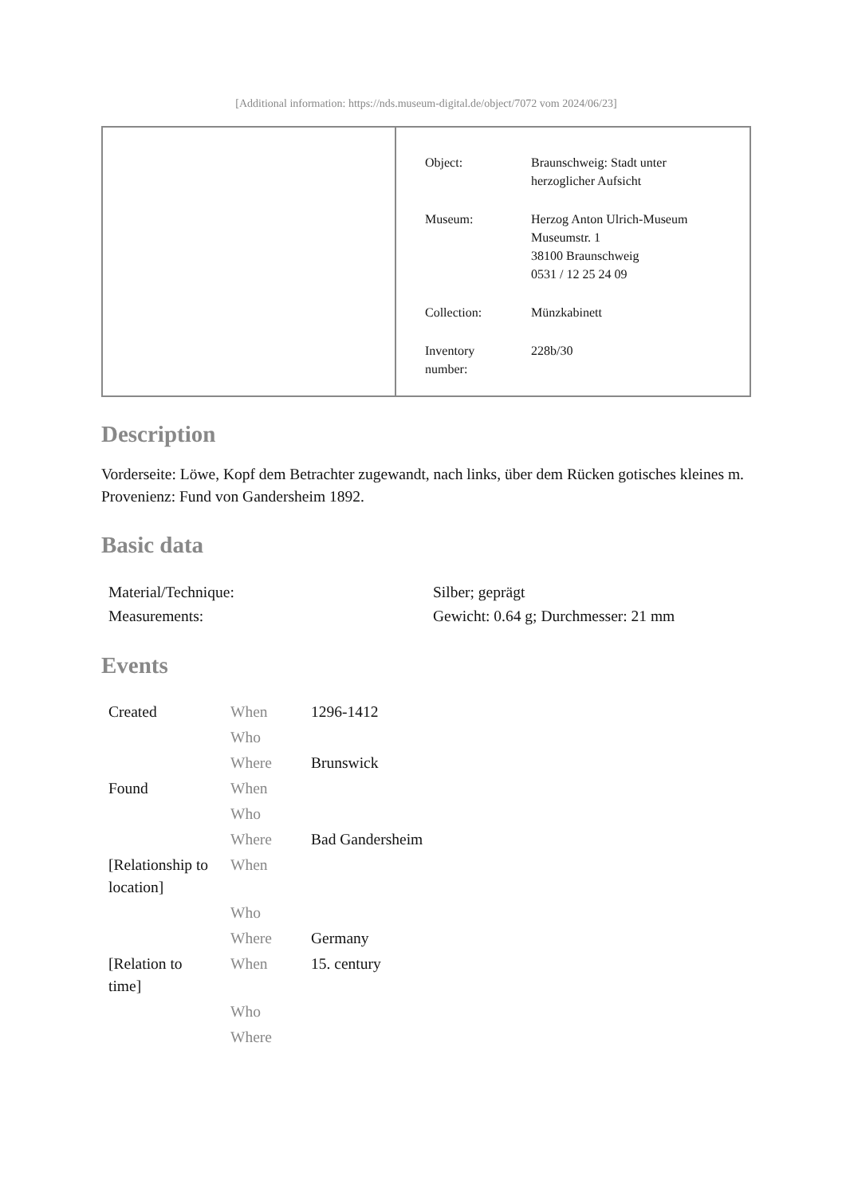[Additional information: https://nds.museum-digital.de/object/7072 vom 2024/06/23]
| Object: | Braunschweig: Stadt unter herzoglicher Aufsicht |
| Museum: | Herzog Anton Ulrich-Museum Museumstr. 1 38100 Braunschweig 0531 / 12 25 24 09 |
| Collection: | Münzkabinett |
| Inventory number: | 228b/30 |
Description
Vorderseite: Löwe, Kopf dem Betrachter zugewandt, nach links, über dem Rücken gotisches kleines m.
Provenienz: Fund von Gandersheim 1892.
Basic data
| Material/Technique: | Silber; geprägt |
| Measurements: | Gewicht: 0.64 g; Durchmesser: 21 mm |
Events
| Created | When | 1296-1412 |
| | Who | |
| | Where | Brunswick |
| Found | When | |
| | Who | |
| | Where | Bad Gandersheim |
| [Relationship to location] | When | |
| | Who | |
| | Where | Germany |
| [Relation to time] | When | 15. century |
| | Who | |
| | Where | |